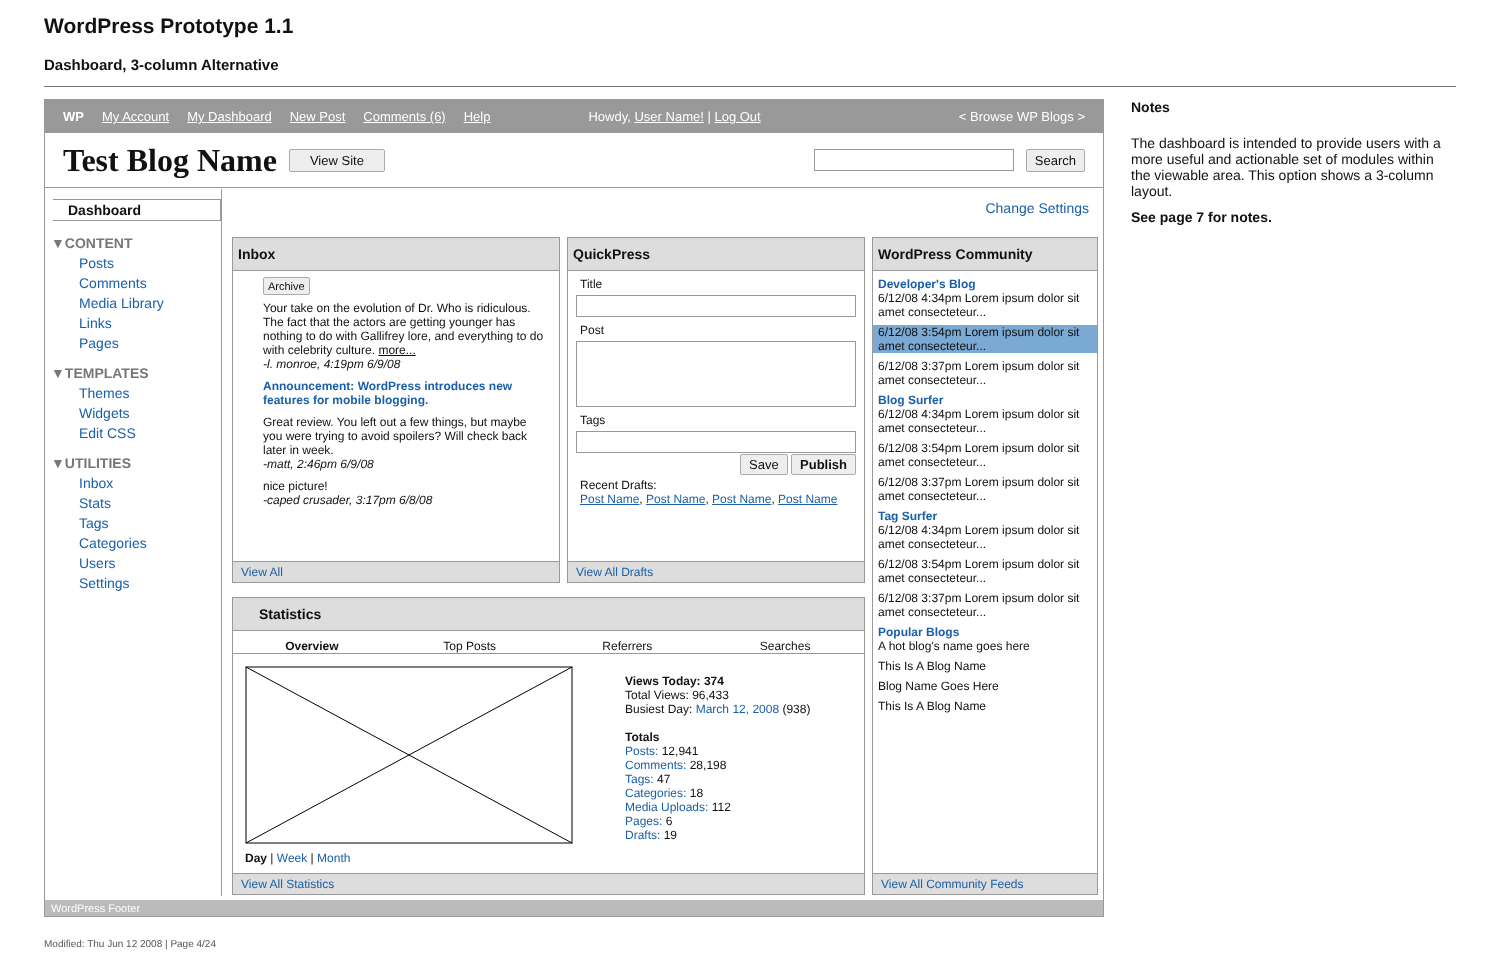WordPress Prototype 1.1
Dashboard, 3-column Alternative
WP My Account My Dashboard New Post Comments (6) Help Howdy, User Name! | Log Out < Browse WP Blogs >
Test Blog Name View Site Search
Dashboard
▼CONTENT
Posts
Comments
Media Library
Links
Pages
▼TEMPLATES
Themes
Widgets
Edit CSS
▼UTILITIES
Inbox
Stats
Tags
Categories
Users
Settings
Change Settings
Inbox
Archive
Your take on the evolution of Dr. Who is ridiculous. The fact that the actors are getting younger has nothing to do with Gallifrey lore, and everything to do with celebrity culture. more...
-l. monroe, 4:19pm 6/9/08
Announcement: WordPress introduces new features for mobile blogging.
Great review. You left out a few things, but maybe you were trying to avoid spoilers? Will check back later in week.
-matt, 2:46pm 6/9/08
nice picture!
-caped crusader, 3:17pm 6/8/08
View All
QuickPress
Title
Post
Tags
Save Publish
Recent Drafts:
Post Name, Post Name, Post Name, Post Name
View All Drafts
WordPress Community
Developer's Blog
6/12/08 4:34pm Lorem ipsum dolor sit amet consecteteur...
6/12/08 3:54pm Lorem ipsum dolor sit amet consecteteur...
6/12/08 3:37pm Lorem ipsum dolor sit amet consecteteur...
Blog Surfer
6/12/08 4:34pm Lorem ipsum dolor sit amet consecteteur...
6/12/08 3:54pm Lorem ipsum dolor sit amet consecteteur...
6/12/08 3:37pm Lorem ipsum dolor sit amet consecteteur...
Tag Surfer
6/12/08 4:34pm Lorem ipsum dolor sit amet consecteteur...
6/12/08 3:54pm Lorem ipsum dolor sit amet consecteteur...
6/12/08 3:37pm Lorem ipsum dolor sit amet consecteteur...
Popular Blogs
A hot blog's name goes here
This Is A Blog Name
Blog Name Goes Here
This Is A Blog Name
View All Community Feeds
Statistics
Overview Top Posts Referrers Searches
Day | Week | Month
Views Today: 374
Total Views: 96,433
Busiest Day: March 12, 2008 (938)
Totals
Posts: 12,941
Comments: 28,198
Tags: 47
Categories: 18
Media Uploads: 112
Pages: 6
Drafts: 19
View All Statistics
WordPress Footer
Notes
The dashboard is intended to provide users with a more useful and actionable set of modules within the viewable area. This option shows a 3-column layout.
See page 7 for notes.
Modified: Thu Jun 12 2008 | Page 4/24